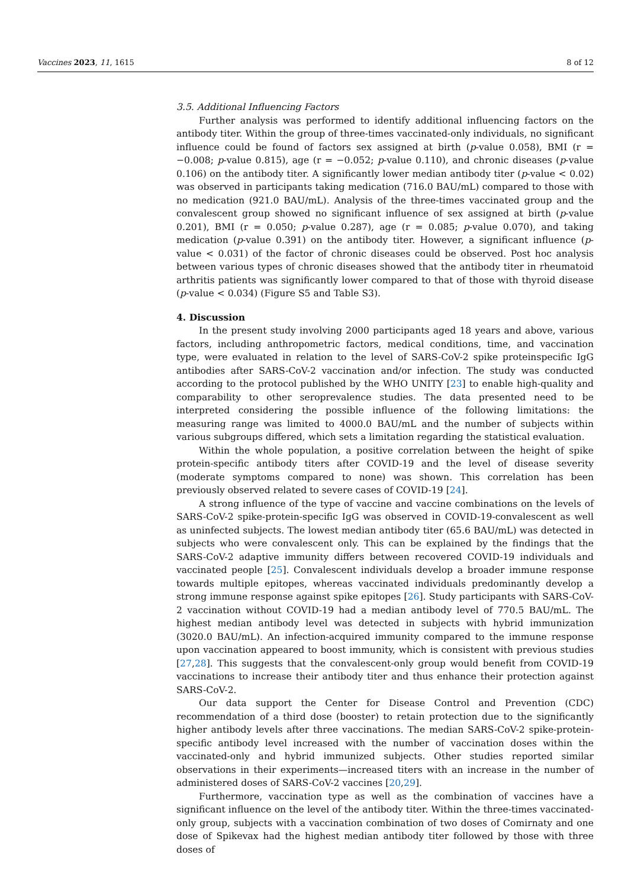Vaccines 2023, 11, 1615 8 of 12
3.5. Additional Influencing Factors
Further analysis was performed to identify additional influencing factors on the antibody titer. Within the group of three-times vaccinated-only individuals, no significant influence could be found of factors sex assigned at birth (p-value 0.058), BMI (r = −0.008; p-value 0.815), age (r = −0.052; p-value 0.110), and chronic diseases (p-value 0.106) on the antibody titer. A significantly lower median antibody titer (p-value < 0.02) was observed in participants taking medication (716.0 BAU/mL) compared to those with no medication (921.0 BAU/mL). Analysis of the three-times vaccinated group and the convalescent group showed no significant influence of sex assigned at birth (p-value 0.201), BMI (r = 0.050; p-value 0.287), age (r = 0.085; p-value 0.070), and taking medication (p-value 0.391) on the antibody titer. However, a significant influence (p-value < 0.031) of the factor of chronic diseases could be observed. Post hoc analysis between various types of chronic diseases showed that the antibody titer in rheumatoid arthritis patients was significantly lower compared to that of those with thyroid disease (p-value < 0.034) (Figure S5 and Table S3).
4. Discussion
In the present study involving 2000 participants aged 18 years and above, various factors, including anthropometric factors, medical conditions, time, and vaccination type, were evaluated in relation to the level of SARS-CoV-2 spike proteinspecific IgG antibodies after SARS-CoV-2 vaccination and/or infection. The study was conducted according to the protocol published by the WHO UNITY [23] to enable high-quality and comparability to other seroprevalence studies. The data presented need to be interpreted considering the possible influence of the following limitations: the measuring range was limited to 4000.0 BAU/mL and the number of subjects within various subgroups differed, which sets a limitation regarding the statistical evaluation.
Within the whole population, a positive correlation between the height of spike protein-specific antibody titers after COVID-19 and the level of disease severity (moderate symptoms compared to none) was shown. This correlation has been previously observed related to severe cases of COVID-19 [24].
A strong influence of the type of vaccine and vaccine combinations on the levels of SARS-CoV-2 spike-protein-specific IgG was observed in COVID-19-convalescent as well as uninfected subjects. The lowest median antibody titer (65.6 BAU/mL) was detected in subjects who were convalescent only. This can be explained by the findings that the SARS-CoV-2 adaptive immunity differs between recovered COVID-19 individuals and vaccinated people [25]. Convalescent individuals develop a broader immune response towards multiple epitopes, whereas vaccinated individuals predominantly develop a strong immune response against spike epitopes [26]. Study participants with SARS-CoV-2 vaccination without COVID-19 had a median antibody level of 770.5 BAU/mL. The highest median antibody level was detected in subjects with hybrid immunization (3020.0 BAU/mL). An infection-acquired immunity compared to the immune response upon vaccination appeared to boost immunity, which is consistent with previous studies [27,28]. This suggests that the convalescent-only group would benefit from COVID-19 vaccinations to increase their antibody titer and thus enhance their protection against SARS-CoV-2.
Our data support the Center for Disease Control and Prevention (CDC) recommendation of a third dose (booster) to retain protection due to the significantly higher antibody levels after three vaccinations. The median SARS-CoV-2 spike-protein-specific antibody level increased with the number of vaccination doses within the vaccinated-only and hybrid immunized subjects. Other studies reported similar observations in their experiments—increased titers with an increase in the number of administered doses of SARS-CoV-2 vaccines [20,29].
Furthermore, vaccination type as well as the combination of vaccines have a significant influence on the level of the antibody titer. Within the three-times vaccinated-only group, subjects with a vaccination combination of two doses of Comirnaty and one dose of Spikevax had the highest median antibody titer followed by those with three doses of